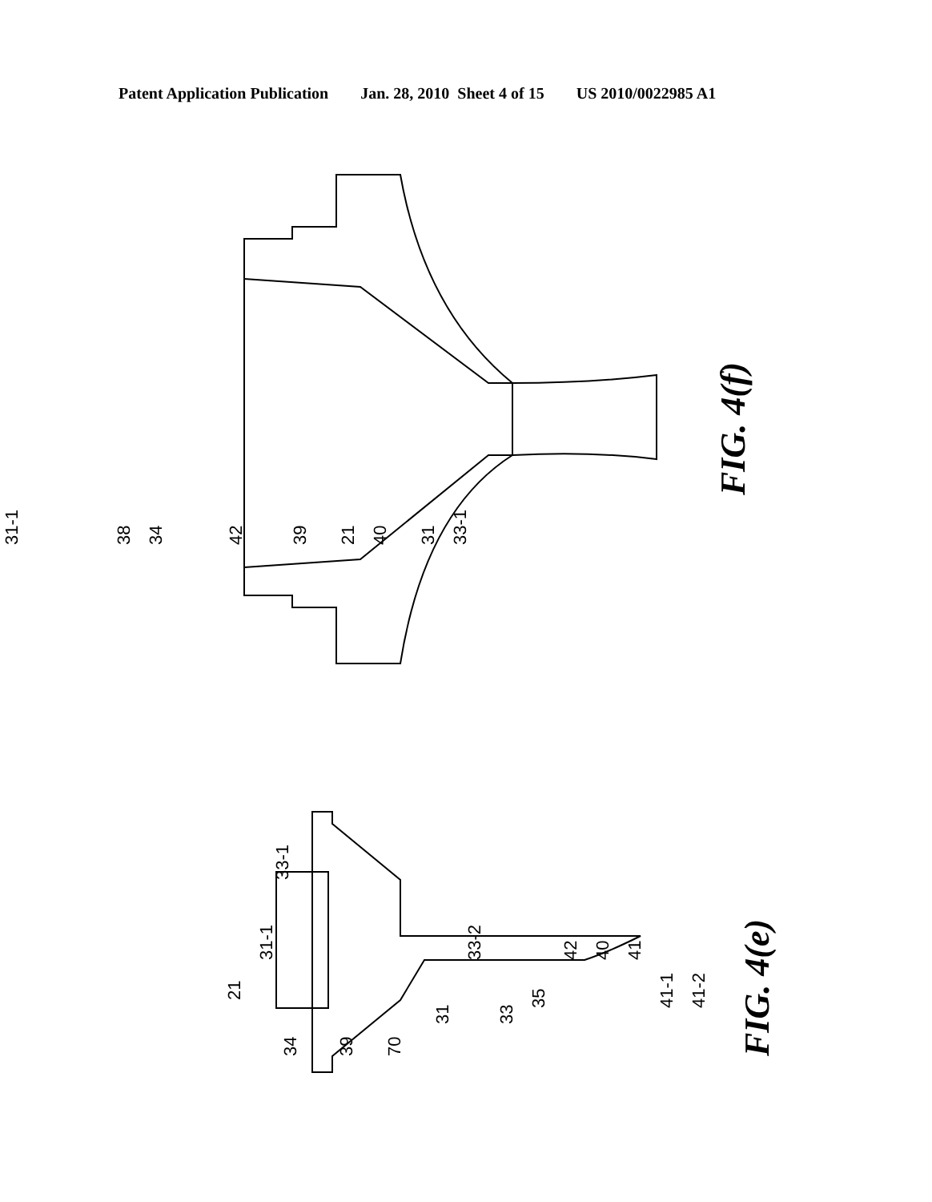Patent Application Publication Jan. 28, 2010 Sheet 4 of 15 US 2010/0022985 A1
31-1
38
34
42
39
21
40
31
33-1
FIG. 4(f)
21
31-1
33-1
34
39
70
31
33-2
33
35
42
40
41
41-1
41-2
FIG. 4(e)